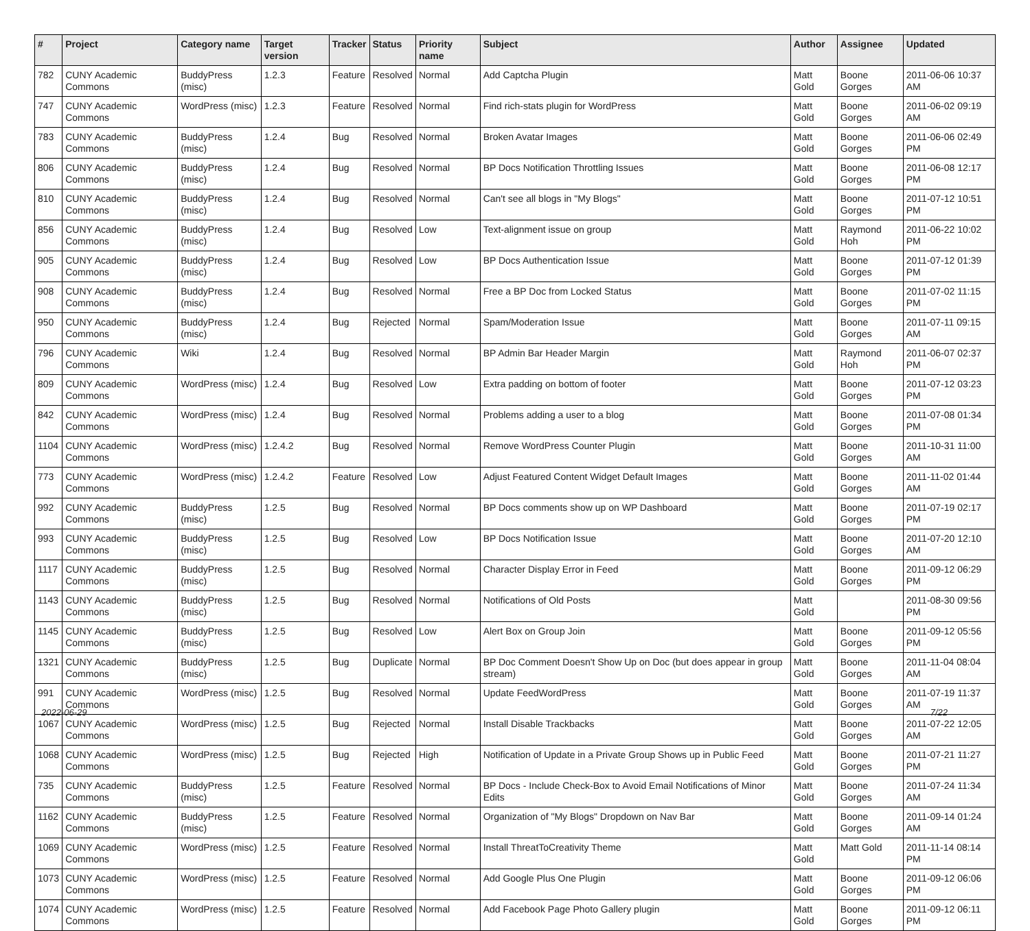| # | Project | Category name | Target version | Tracker | Status | Priority name | Subject | Author | Assignee | Updated |
| --- | --- | --- | --- | --- | --- | --- | --- | --- | --- | --- |
| 782 | CUNY Academic Commons | BuddyPress (misc) | 1.2.3 | Feature | Resolved | Normal | Add Captcha Plugin | Matt Gold | Boone Gorges | 2011-06-06 10:37 AM |
| 747 | CUNY Academic Commons | WordPress (misc) | 1.2.3 | Feature | Resolved | Normal | Find rich-stats plugin for WordPress | Matt Gold | Boone Gorges | 2011-06-02 09:19 AM |
| 783 | CUNY Academic Commons | BuddyPress (misc) | 1.2.4 | Bug | Resolved | Normal | Broken Avatar Images | Matt Gold | Boone Gorges | 2011-06-06 02:49 PM |
| 806 | CUNY Academic Commons | BuddyPress (misc) | 1.2.4 | Bug | Resolved | Normal | BP Docs Notification Throttling Issues | Matt Gold | Boone Gorges | 2011-06-08 12:17 PM |
| 810 | CUNY Academic Commons | BuddyPress (misc) | 1.2.4 | Bug | Resolved | Normal | Can't see all blogs in "My Blogs" | Matt Gold | Boone Gorges | 2011-07-12 10:51 PM |
| 856 | CUNY Academic Commons | BuddyPress (misc) | 1.2.4 | Bug | Resolved | Low | Text-alignment issue on group | Matt Gold | Raymond Hoh | 2011-06-22 10:02 PM |
| 905 | CUNY Academic Commons | BuddyPress (misc) | 1.2.4 | Bug | Resolved | Low | BP Docs Authentication Issue | Matt Gold | Boone Gorges | 2011-07-12 01:39 PM |
| 908 | CUNY Academic Commons | BuddyPress (misc) | 1.2.4 | Bug | Resolved | Normal | Free a BP Doc from Locked Status | Matt Gold | Boone Gorges | 2011-07-02 11:15 PM |
| 950 | CUNY Academic Commons | BuddyPress (misc) | 1.2.4 | Bug | Rejected | Normal | Spam/Moderation Issue | Matt Gold | Boone Gorges | 2011-07-11 09:15 AM |
| 796 | CUNY Academic Commons | Wiki | 1.2.4 | Bug | Resolved | Normal | BP Admin Bar Header Margin | Matt Gold | Raymond Hoh | 2011-06-07 02:37 PM |
| 809 | CUNY Academic Commons | WordPress (misc) | 1.2.4 | Bug | Resolved | Low | Extra padding on bottom of footer | Matt Gold | Boone Gorges | 2011-07-12 03:23 PM |
| 842 | CUNY Academic Commons | WordPress (misc) | 1.2.4 | Bug | Resolved | Normal | Problems adding a user to a blog | Matt Gold | Boone Gorges | 2011-07-08 01:34 PM |
| 1104 | CUNY Academic Commons | WordPress (misc) | 1.2.4.2 | Bug | Resolved | Normal | Remove WordPress Counter Plugin | Matt Gold | Boone Gorges | 2011-10-31 11:00 AM |
| 773 | CUNY Academic Commons | WordPress (misc) | 1.2.4.2 | Feature | Resolved | Low | Adjust Featured Content Widget Default Images | Matt Gold | Boone Gorges | 2011-11-02 01:44 AM |
| 992 | CUNY Academic Commons | BuddyPress (misc) | 1.2.5 | Bug | Resolved | Normal | BP Docs comments show up on WP Dashboard | Matt Gold | Boone Gorges | 2011-07-19 02:17 PM |
| 993 | CUNY Academic Commons | BuddyPress (misc) | 1.2.5 | Bug | Resolved | Low | BP Docs Notification Issue | Matt Gold | Boone Gorges | 2011-07-20 12:10 AM |
| 1117 | CUNY Academic Commons | BuddyPress (misc) | 1.2.5 | Bug | Resolved | Normal | Character Display Error in Feed | Matt Gold | Boone Gorges | 2011-09-12 06:29 PM |
| 1143 | CUNY Academic Commons | BuddyPress (misc) | 1.2.5 | Bug | Resolved | Normal | Notifications of Old Posts | Matt Gold | | 2011-08-30 09:56 PM |
| 1145 | CUNY Academic Commons | BuddyPress (misc) | 1.2.5 | Bug | Resolved | Low | Alert Box on Group Join | Matt Gold | Boone Gorges | 2011-09-12 05:56 PM |
| 1321 | CUNY Academic Commons | BuddyPress (misc) | 1.2.5 | Bug | Duplicate | Normal | BP Doc Comment Doesn't Show Up on Doc (but does appear in group stream) | Matt Gold | Boone Gorges | 2011-11-04 08:04 AM |
| 991 | CUNY Academic Commons | WordPress (misc) | 1.2.5 | Bug | Resolved | Normal | Update FeedWordPress | Matt Gold | Boone Gorges | 2011-07-19 11:37 AM |
| 1067 | CUNY Academic Commons | WordPress (misc) | 1.2.5 | Bug | Rejected | Normal | Install Disable Trackbacks | Matt Gold | Boone Gorges | 2011-07-22 12:05 AM |
| 1068 | CUNY Academic Commons | WordPress (misc) | 1.2.5 | Bug | Rejected | High | Notification of Update in a Private Group Shows up in Public Feed | Matt Gold | Boone Gorges | 2011-07-21 11:27 PM |
| 735 | CUNY Academic Commons | BuddyPress (misc) | 1.2.5 | Feature | Resolved | Normal | BP Docs - Include Check-Box to Avoid Email Notifications of Minor Edits | Matt Gold | Boone Gorges | 2011-07-24 11:34 AM |
| 1162 | CUNY Academic Commons | BuddyPress (misc) | 1.2.5 | Feature | Resolved | Normal | Organization of "My Blogs" Dropdown on Nav Bar | Matt Gold | Boone Gorges | 2011-09-14 01:24 AM |
| 1069 | CUNY Academic Commons | WordPress (misc) | 1.2.5 | Feature | Resolved | Normal | Install ThreatToCreativity Theme | Matt Gold | Matt Gold | 2011-11-14 08:14 PM |
| 1073 | CUNY Academic Commons | WordPress (misc) | 1.2.5 | Feature | Resolved | Normal | Add Google Plus One Plugin | Matt Gold | Boone Gorges | 2011-09-12 06:06 PM |
| 1074 | CUNY Academic Commons | WordPress (misc) | 1.2.5 | Feature | Resolved | Normal | Add Facebook Page Photo Gallery plugin | Matt Gold | Boone Gorges | 2011-09-12 06:11 PM |
2022-06-29 7/22